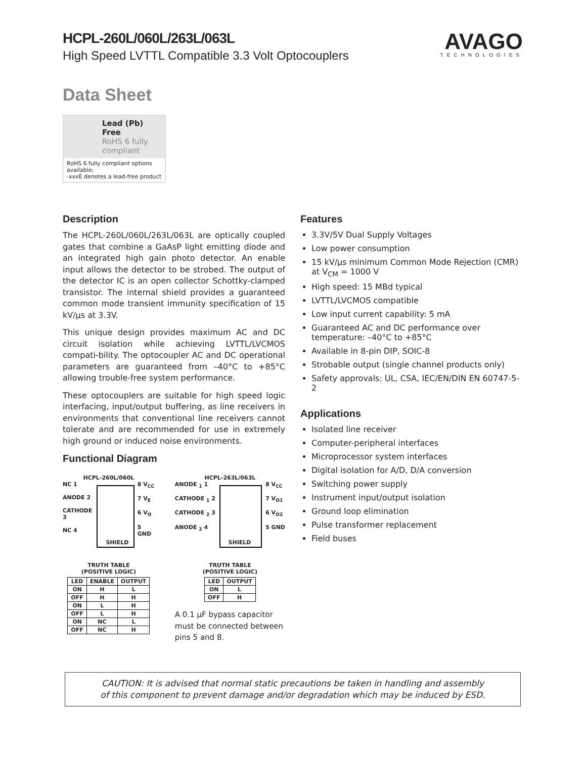HCPL-260L/060L/263L/063L
High Speed LVTTL Compatible 3.3 Volt Optocouplers
AVAGO
TECHNOLOGIES
Data Sheet
Lead (Pb) Free
RoHS 6 fully compliant
RoHS 6 fully compliant options available;
-xxxE denotes a lead-free product
Description
The HCPL-260L/060L/263L/063L are optically coupled gates that combine a GaAsP light emitting diode and an integrated high gain photo detector. An enable input allows the detector to be strobed. The output of the detector IC is an open collector Schottky-clamped transistor. The internal shield provides a guaranteed common mode transient immunity specification of 15 kV/μs at 3.3V.
This unique design provides maximum AC and DC circuit isolation while achieving LVTTL/LVCMOS compati-bility. The optocoupler AC and DC operational parameters are guaranteed from –40°C to +85°C allowing trouble-free system performance.
These optocouplers are suitable for high speed logic interfacing, input/output buffering, as line receivers in environments that conventional line receivers cannot tolerate and are recommended for use in extremely high ground or induced noise environments.
Functional Diagram
HCPL-260L/060L
NC 1
ANODE 2
CATHODE 3
NC 4
SHIELD
8 V<sub>CC</sub>
7 V<sub>E</sub>
6 V<sub>O</sub>
5 GND
TRUTH TABLE
(POSITIVE LOGIC)
| LED | ENABLE | OUTPUT |
| --- | --- | --- |
| ON | H | L |
| OFF | H | H |
| ON | L | H |
| OFF | L | H |
| ON | NC | L |
| OFF | NC | H |
HCPL-263L/063L
ANODE <sub>1</sub> 1
CATHODE <sub>1</sub> 2
CATHODE <sub>2</sub> 3
ANODE <sub>2</sub> 4
SHIELD
8 V<sub>CC</sub>
7 V<sub>O1</sub>
6 V<sub>O2</sub>
5 GND
TRUTH TABLE
(POSITIVE LOGIC)
| LED | OUTPUT |
| --- | --- |
| ON | L |
| OFF | H |
A 0.1 μF bypass capacitor must be connected between pins 5 and 8.
Features
3.3V/5V Dual Supply Voltages
Low power consumption
15 kV/μs minimum Common Mode Rejection (CMR) at V<sub>CM</sub> = 1000 V
High speed: 15 MBd typical
LVTTL/LVCMOS compatible
Low input current capability: 5 mA
Guaranteed AC and DC performance over temperature: –40°C to +85°C
Available in 8-pin DIP, SOIC-8
Strobable output (single channel products only)
Safety approvals: UL, CSA, IEC/EN/DIN EN 60747-5-2
Applications
Isolated line receiver
Computer-peripheral interfaces
Microprocessor system interfaces
Digital isolation for A/D, D/A conversion
Switching power supply
Instrument input/output isolation
Ground loop elimination
Pulse transformer replacement
Field buses
CAUTION: It is advised that normal static precautions be taken in handling and assembly
of this component to prevent damage and/or degradation which may be induced by ESD.